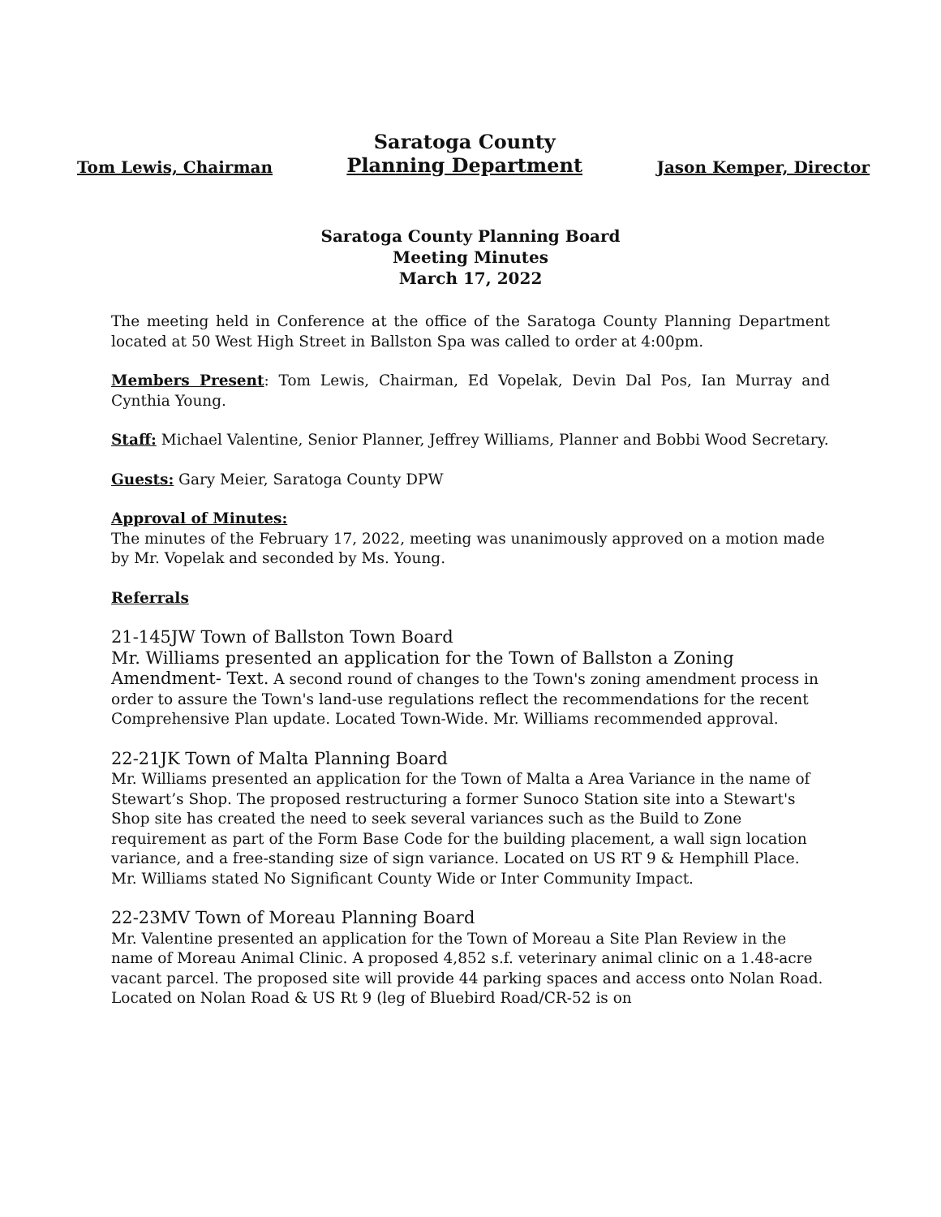Tom Lewis, Chairman
Saratoga County
Planning Department
Jason Kemper, Director
Saratoga County Planning Board
Meeting Minutes
March 17, 2022
The meeting held in Conference at the office of the Saratoga County Planning Department located at 50 West High Street in Ballston Spa was called to order at 4:00pm.
Members Present: Tom Lewis, Chairman, Ed Vopelak, Devin Dal Pos, Ian Murray and Cynthia Young.
Staff: Michael Valentine, Senior Planner, Jeffrey Williams, Planner and Bobbi Wood Secretary.
Guests: Gary Meier, Saratoga County DPW
Approval of Minutes:
The minutes of the February 17, 2022, meeting was unanimously approved on a motion made by Mr. Vopelak and seconded by Ms. Young.
Referrals
21-145JW Town of Ballston Town Board
Mr. Williams presented an application for the Town of Ballston a Zoning Amendment- Text. A second round of changes to the Town's zoning amendment process in order to assure the Town's land-use regulations reflect the recommendations for the recent Comprehensive Plan update. Located Town-Wide. Mr. Williams recommended approval.
22-21JK Town of Malta Planning Board
Mr. Williams presented an application for the Town of Malta a Area Variance in the name of Stewart’s Shop. The proposed restructuring a former Sunoco Station site into a Stewart's Shop site has created the need to seek several variances such as the Build to Zone requirement as part of the Form Base Code for the building placement, a wall sign location variance, and a free-standing size of sign variance. Located on US RT 9 & Hemphill Place. Mr. Williams stated No Significant County Wide or Inter Community Impact.
22-23MV Town of Moreau Planning Board
Mr. Valentine presented an application for the Town of Moreau a Site Plan Review in the name of Moreau Animal Clinic. A proposed 4,852 s.f. veterinary animal clinic on a 1.48-acre vacant parcel. The proposed site will provide 44 parking spaces and access onto Nolan Road. Located on Nolan Road & US Rt 9 (leg of Bluebird Road/CR-52 is on